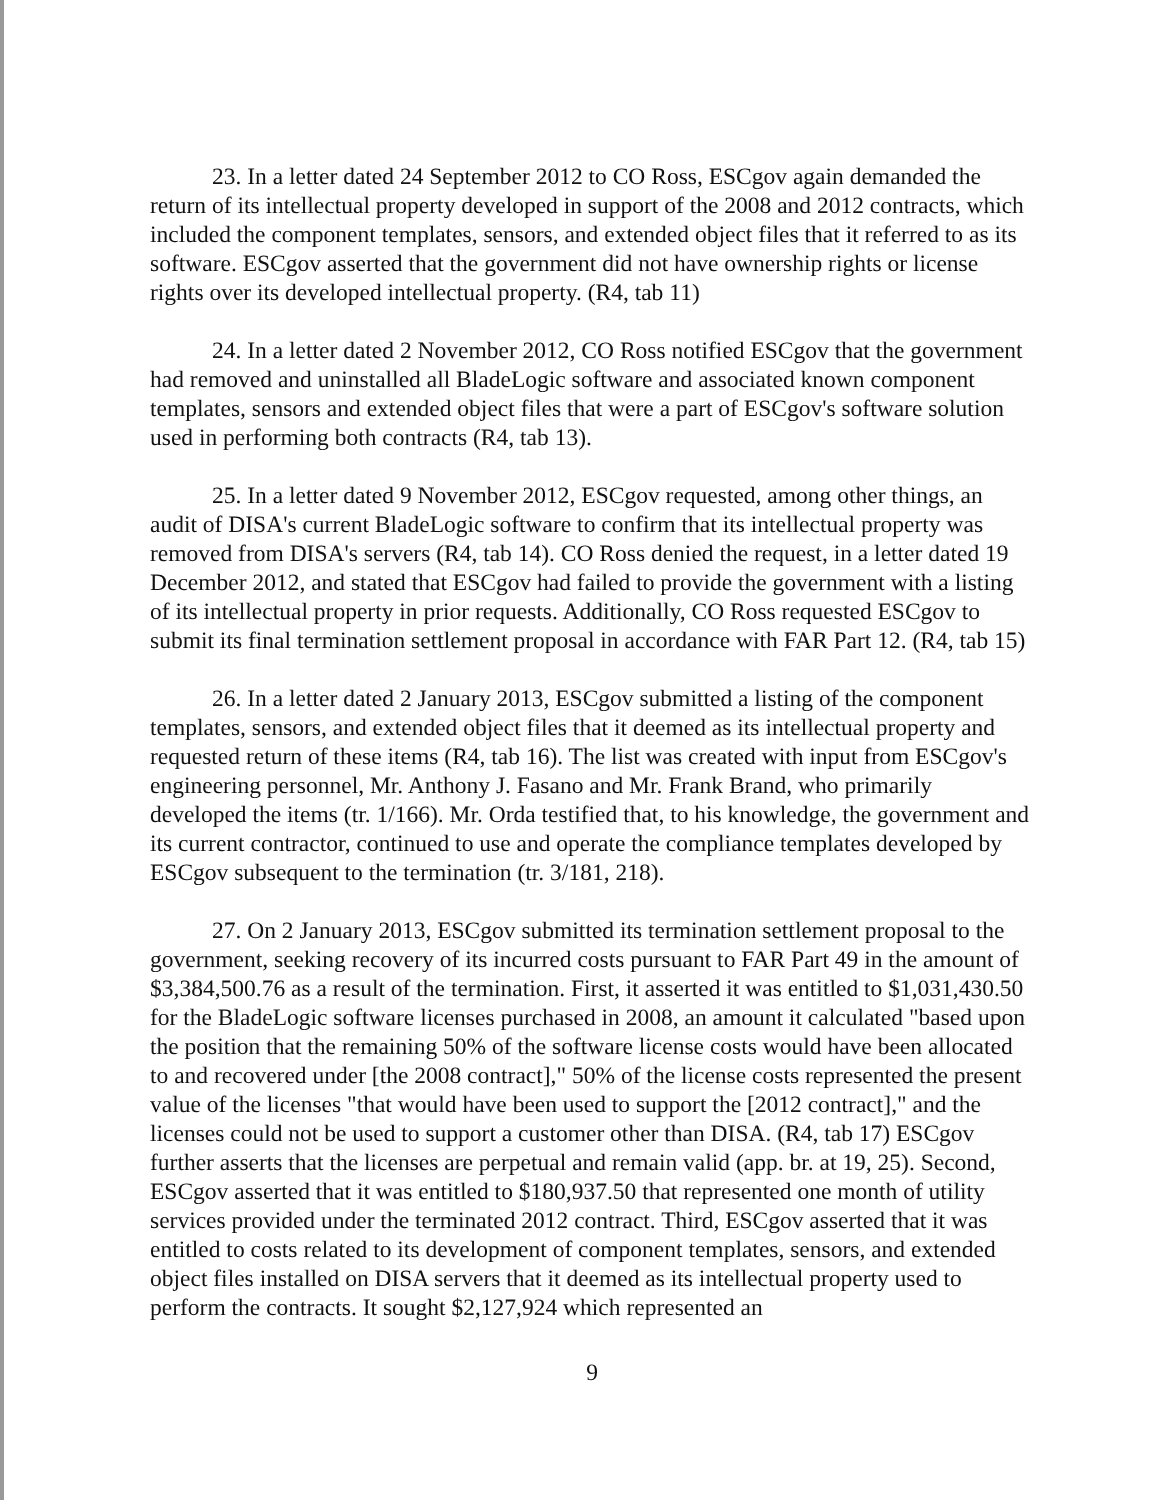23. In a letter dated 24 September 2012 to CO Ross, ESCgov again demanded the return of its intellectual property developed in support of the 2008 and 2012 contracts, which included the component templates, sensors, and extended object files that it referred to as its software. ESCgov asserted that the government did not have ownership rights or license rights over its developed intellectual property. (R4, tab 11)
24. In a letter dated 2 November 2012, CO Ross notified ESCgov that the government had removed and uninstalled all BladeLogic software and associated known component templates, sensors and extended object files that were a part of ESCgov's software solution used in performing both contracts (R4, tab 13).
25. In a letter dated 9 November 2012, ESCgov requested, among other things, an audit of DISA's current BladeLogic software to confirm that its intellectual property was removed from DISA's servers (R4, tab 14). CO Ross denied the request, in a letter dated 19 December 2012, and stated that ESCgov had failed to provide the government with a listing of its intellectual property in prior requests. Additionally, CO Ross requested ESCgov to submit its final termination settlement proposal in accordance with FAR Part 12. (R4, tab 15)
26. In a letter dated 2 January 2013, ESCgov submitted a listing of the component templates, sensors, and extended object files that it deemed as its intellectual property and requested return of these items (R4, tab 16). The list was created with input from ESCgov's engineering personnel, Mr. Anthony J. Fasano and Mr. Frank Brand, who primarily developed the items (tr. 1/166). Mr. Orda testified that, to his knowledge, the government and its current contractor, continued to use and operate the compliance templates developed by ESCgov subsequent to the termination (tr. 3/181, 218).
27. On 2 January 2013, ESCgov submitted its termination settlement proposal to the government, seeking recovery of its incurred costs pursuant to FAR Part 49 in the amount of $3,384,500.76 as a result of the termination. First, it asserted it was entitled to $1,031,430.50 for the BladeLogic software licenses purchased in 2008, an amount it calculated "based upon the position that the remaining 50% of the software license costs would have been allocated to and recovered under [the 2008 contract]," 50% of the license costs represented the present value of the licenses "that would have been used to support the [2012 contract]," and the licenses could not be used to support a customer other than DISA. (R4, tab 17) ESCgov further asserts that the licenses are perpetual and remain valid (app. br. at 19, 25). Second, ESCgov asserted that it was entitled to $180,937.50 that represented one month of utility services provided under the terminated 2012 contract. Third, ESCgov asserted that it was entitled to costs related to its development of component templates, sensors, and extended object files installed on DISA servers that it deemed as its intellectual property used to perform the contracts. It sought $2,127,924 which represented an
9